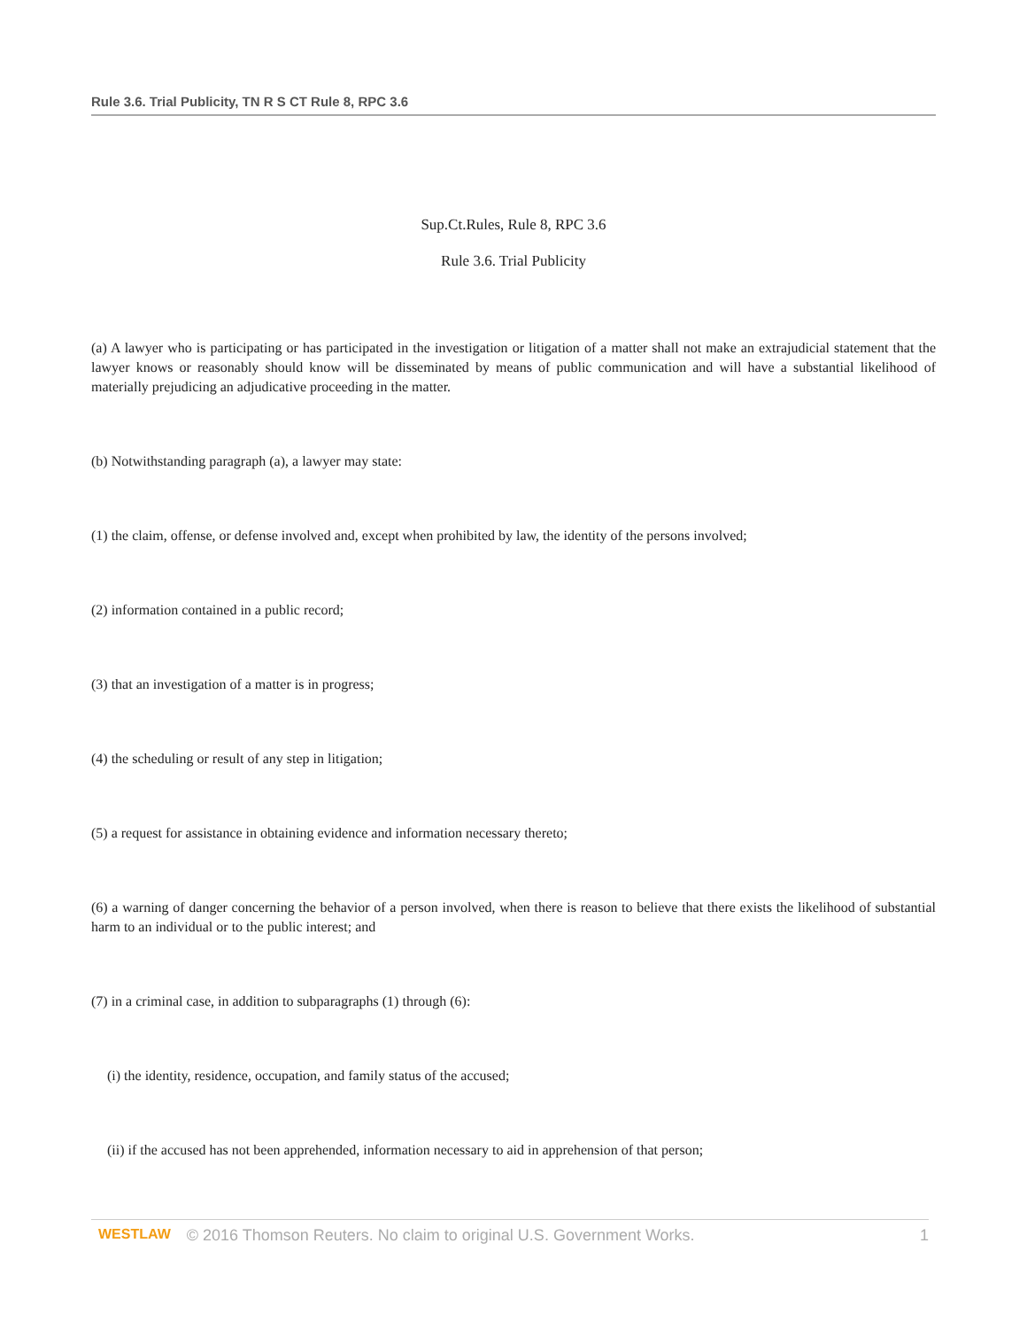Rule 3.6. Trial Publicity, TN R S CT Rule 8, RPC 3.6
Sup.Ct.Rules, Rule 8, RPC 3.6
Rule 3.6. Trial Publicity
(a) A lawyer who is participating or has participated in the investigation or litigation of a matter shall not make an extrajudicial statement that the lawyer knows or reasonably should know will be disseminated by means of public communication and will have a substantial likelihood of materially prejudicing an adjudicative proceeding in the matter.
(b) Notwithstanding paragraph (a), a lawyer may state:
(1) the claim, offense, or defense involved and, except when prohibited by law, the identity of the persons involved;
(2) information contained in a public record;
(3) that an investigation of a matter is in progress;
(4) the scheduling or result of any step in litigation;
(5) a request for assistance in obtaining evidence and information necessary thereto;
(6) a warning of danger concerning the behavior of a person involved, when there is reason to believe that there exists the likelihood of substantial harm to an individual or to the public interest; and
(7) in a criminal case, in addition to subparagraphs (1) through (6):
(i) the identity, residence, occupation, and family status of the accused;
(ii) if the accused has not been apprehended, information necessary to aid in apprehension of that person;
WESTLAW © 2016 Thomson Reuters. No claim to original U.S. Government Works. 1